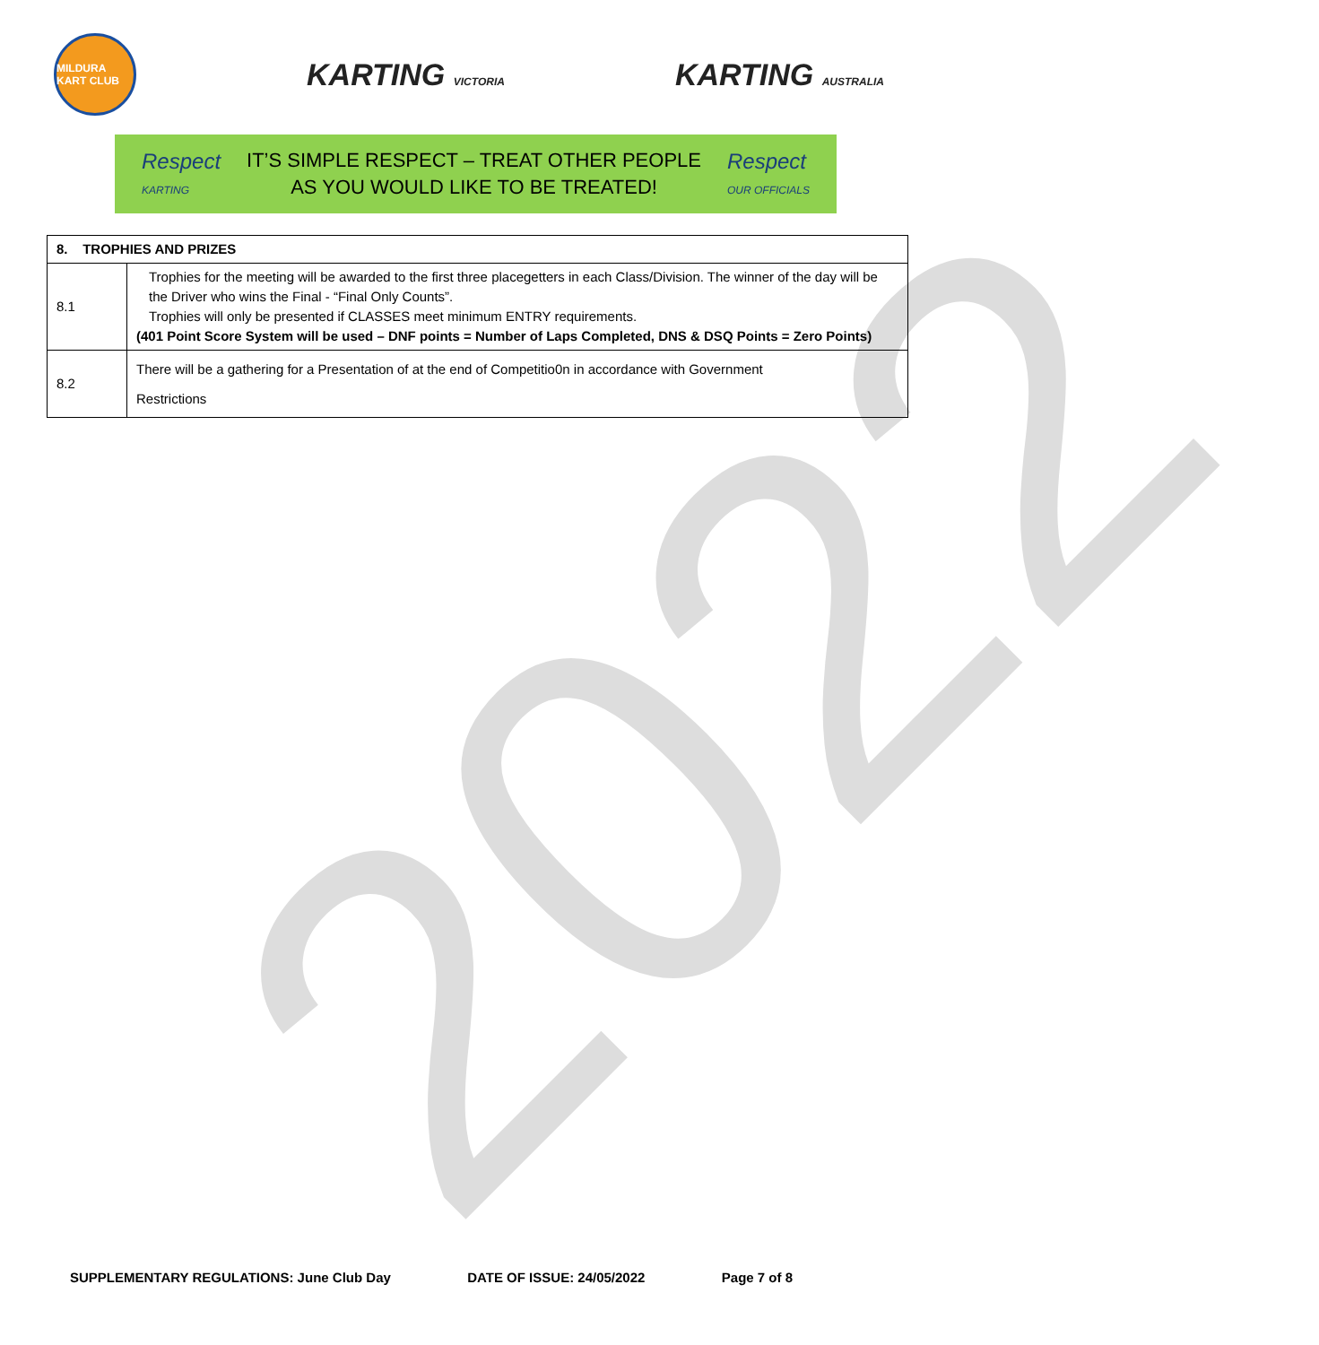MILDURA KART CLUB
KARTING VICTORIA
KARTING AUSTRALIA
Respect
KARTING
IT’S SIMPLE RESPECT – TREAT OTHER PEOPLE
AS YOU WOULD LIKE TO BE TREATED!
Respect
OUR OFFICIALS
| 8. TROPHIES AND PRIZES | |
| --- | --- |
| 8.1 | Trophies for the meeting will be awarded to the first three placegetters in each Class/Division. The winner of the day will be the Driver who wins the Final - “Final Only Counts”. Trophies will only be presented if CLASSES meet minimum ENTRY requirements. (401 Point Score System will be used – DNF points = Number of Laps Completed, DNS & DSQ Points = Zero Points) |
| 8.2 | There will be a gathering for a Presentation of at the end of Competitio0n in accordance with Government Restrictions |
2022
SUPPLEMENTARY REGULATIONS: June Club Day DATE OF ISSUE: 24/05/2022 Page 7 of 8